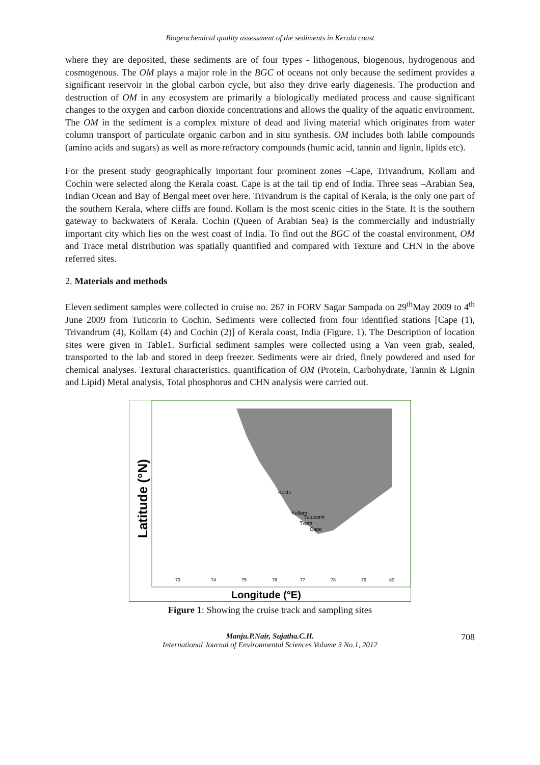Biogeochemical quality assessment of the sediments in Kerala coast
where they are deposited, these sediments are of four types - lithogenous, biogenous, hydrogenous and cosmogenous. The OM plays a major role in the BGC of oceans not only because the sediment provides a significant reservoir in the global carbon cycle, but also they drive early diagenesis. The production and destruction of OM in any ecosystem are primarily a biologically mediated process and cause significant changes to the oxygen and carbon dioxide concentrations and allows the quality of the aquatic environment. The OM in the sediment is a complex mixture of dead and living material which originates from water column transport of particulate organic carbon and in situ synthesis. OM includes both labile compounds (amino acids and sugars) as well as more refractory compounds (humic acid, tannin and lignin, lipids etc).
For the present study geographically important four prominent zones –Cape, Trivandrum, Kollam and Cochin were selected along the Kerala coast. Cape is at the tail tip end of India. Three seas –Arabian Sea, Indian Ocean and Bay of Bengal meet over here. Trivandrum is the capital of Kerala, is the only one part of the southern Kerala, where cliffs are found. Kollam is the most scenic cities in the State. It is the southern gateway to backwaters of Kerala. Cochin (Queen of Arabian Sea) is the commercially and industrially important city which lies on the west coast of India. To find out the BGC of the coastal environment, OM and Trace metal distribution was spatially quantified and compared with Texture and CHN in the above referred sites.
2. Materials and methods
Eleven sediment samples were collected in cruise no. 267 in FORV Sagar Sampada on 29<sup>th</sup>May 2009 to 4<sup>th</sup> June 2009 from Tuticorin to Cochin. Sediments were collected from four identified stations [Cape (1), Trivandrum (4), Kollam (4) and Cochin (2)] of Kerala coast, India (Figure. 1). The Description of location sites were given in Table1. Surficial sediment samples were collected using a Van veen grab, sealed, transported to the lab and stored in deep freezer. Sediments were air dried, finely powdered and used for chemical analyses. Textural characteristics, quantification of OM (Protein, Carbohydrate, Tannin & Lignin and Lipid) Metal analysis, Total phosphorus and CHN analysis were carried out.
Latitude (°N)
Longitude (°E)
Kochi
Kollam
Tutucorin
Tvpm
Cape
73
74
75
76
77
78
79
80
Figure 1: Showing the cruise track and sampling sites
Manju.P.Nair, Sujatha.C.H.
International Journal of Environmental Sciences Volume 3 No.1, 2012
708